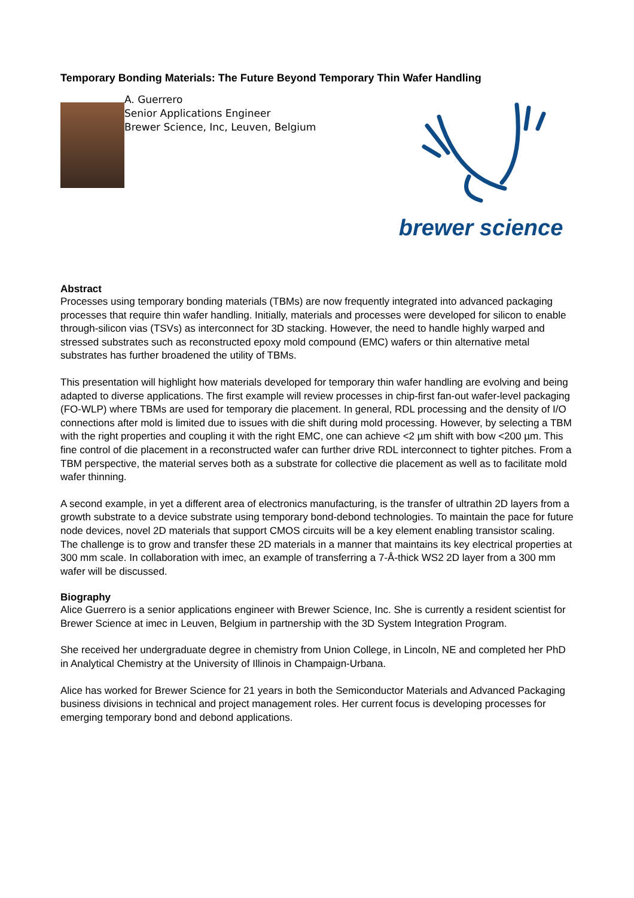Temporary Bonding Materials: The Future Beyond Temporary Thin Wafer Handling
A. Guerrero
Senior Applications Engineer
Brewer Science, Inc, Leuven, Belgium
brewer science
Abstract
Processes using temporary bonding materials (TBMs) are now frequently integrated into advanced packaging processes that require thin wafer handling. Initially, materials and processes were developed for silicon to enable through-silicon vias (TSVs) as interconnect for 3D stacking. However, the need to handle highly warped and stressed substrates such as reconstructed epoxy mold compound (EMC) wafers or thin alternative metal substrates has further broadened the utility of TBMs.
This presentation will highlight how materials developed for temporary thin wafer handling are evolving and being adapted to diverse applications. The first example will review processes in chip-first fan-out wafer-level packaging (FO-WLP) where TBMs are used for temporary die placement. In general, RDL processing and the density of I/O connections after mold is limited due to issues with die shift during mold processing. However, by selecting a TBM with the right properties and coupling it with the right EMC, one can achieve <2 µm shift with bow <200 µm. This fine control of die placement in a reconstructed wafer can further drive RDL interconnect to tighter pitches. From a TBM perspective, the material serves both as a substrate for collective die placement as well as to facilitate mold wafer thinning.
A second example, in yet a different area of electronics manufacturing, is the transfer of ultrathin 2D layers from a growth substrate to a device substrate using temporary bond-debond technologies. To maintain the pace for future node devices, novel 2D materials that support CMOS circuits will be a key element enabling transistor scaling. The challenge is to grow and transfer these 2D materials in a manner that maintains its key electrical properties at 300 mm scale. In collaboration with imec, an example of transferring a 7-Å-thick WS2 2D layer from a 300 mm wafer will be discussed.
Biography
Alice Guerrero is a senior applications engineer with Brewer Science, Inc. She is currently a resident scientist for Brewer Science at imec in Leuven, Belgium in partnership with the 3D System Integration Program.
She received her undergraduate degree in chemistry from Union College, in Lincoln, NE and completed her PhD in Analytical Chemistry at the University of Illinois in Champaign-Urbana.
Alice has worked for Brewer Science for 21 years in both the Semiconductor Materials and Advanced Packaging business divisions in technical and project management roles. Her current focus is developing processes for emerging temporary bond and debond applications.